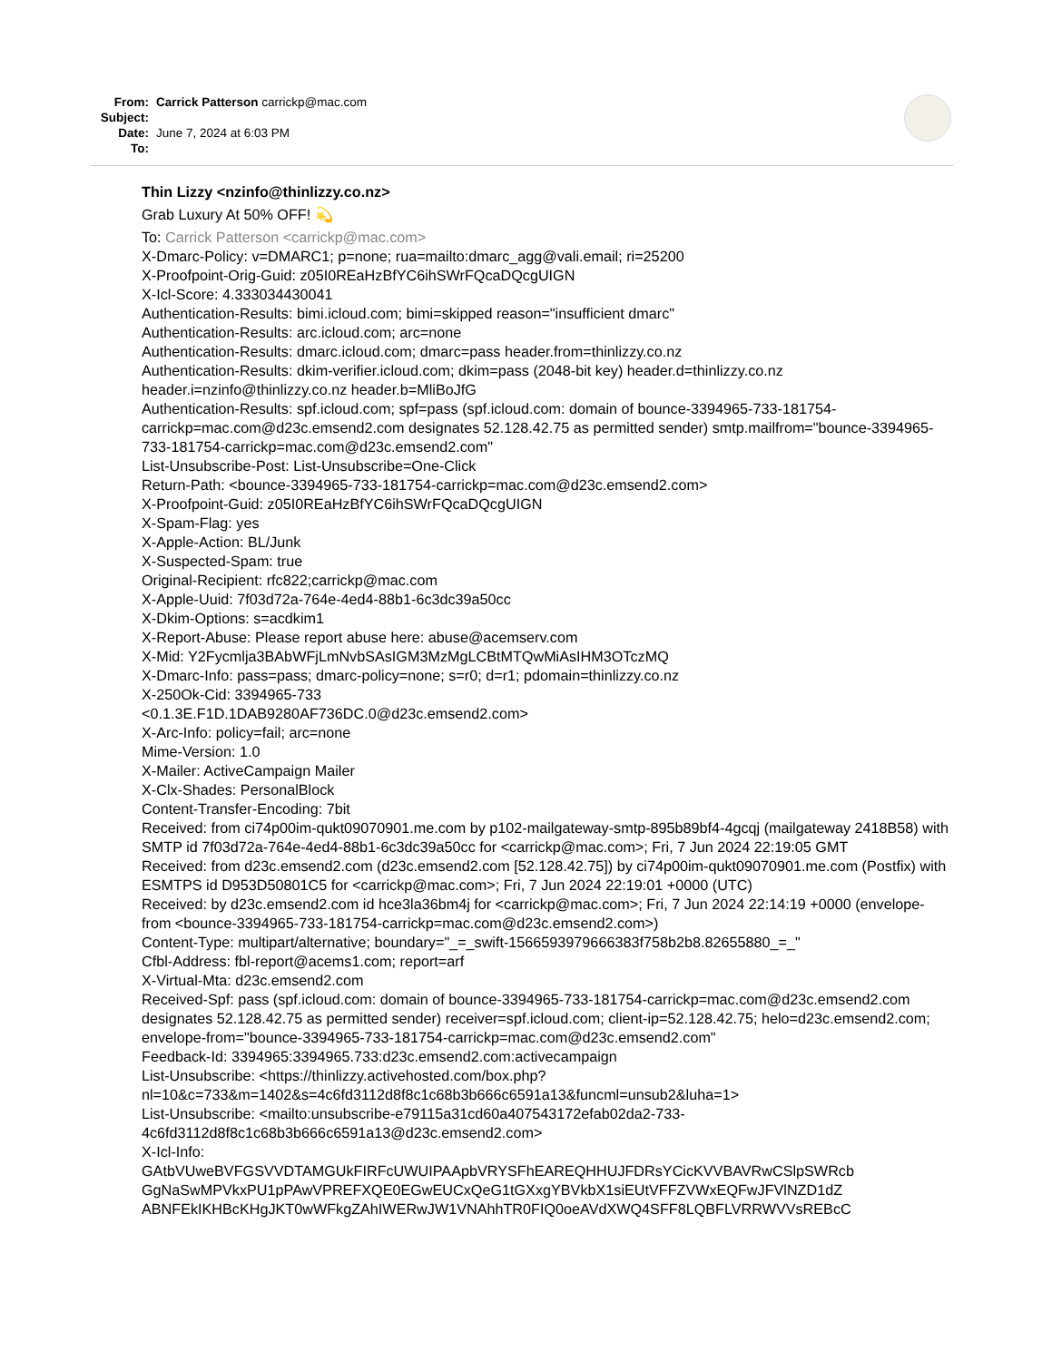| From: | Carrick Patterson carrickp@mac.com |
| Subject: | |
| Date: | June 7, 2024 at 6:03 PM |
| To: | |
Thin Lizzy <nzinfo@thinlizzy.co.nz>
Grab Luxury At 50% OFF! 💫
To: Carrick Patterson <carrickp@mac.com>
X-Dmarc-Policy: v=DMARC1; p=none; rua=mailto:dmarc_agg@vali.email; ri=25200
X-Proofpoint-Orig-Guid: z05I0REaHzBfYC6ihSWrFQcaDQcgUIGN
X-Icl-Score: 4.333034430041
Authentication-Results: bimi.icloud.com; bimi=skipped reason="insufficient dmarc"
Authentication-Results: arc.icloud.com; arc=none
Authentication-Results: dmarc.icloud.com; dmarc=pass header.from=thinlizzy.co.nz
Authentication-Results: dkim-verifier.icloud.com; dkim=pass (2048-bit key) header.d=thinlizzy.co.nz header.i=nzinfo@thinlizzy.co.nz header.b=MliBoJfG
Authentication-Results: spf.icloud.com; spf=pass (spf.icloud.com: domain of bounce-3394965-733-181754-carrickp=mac.com@d23c.emsend2.com designates 52.128.42.75 as permitted sender) smtp.mailfrom="bounce-3394965-733-181754-carrickp=mac.com@d23c.emsend2.com"
List-Unsubscribe-Post: List-Unsubscribe=One-Click
Return-Path: <bounce-3394965-733-181754-carrickp=mac.com@d23c.emsend2.com>
X-Proofpoint-Guid: z05I0REaHzBfYC6ihSWrFQcaDQcgUIGN
X-Spam-Flag: yes
X-Apple-Action: BL/Junk
X-Suspected-Spam: true
Original-Recipient: rfc822;carrickp@mac.com
X-Apple-Uuid: 7f03d72a-764e-4ed4-88b1-6c3dc39a50cc
X-Dkim-Options: s=acdkim1
X-Report-Abuse: Please report abuse here: abuse@acemserv.com
X-Mid: Y2Fycmlja3BAbWFjLmNvbSAsIGM3MzMgLCBtMTQwMiAsIHM3OTczMQ
X-Dmarc-Info: pass=pass; dmarc-policy=none; s=r0; d=r1; pdomain=thinlizzy.co.nz
X-250Ok-Cid: 3394965-733
<0.1.3E.F1D.1DAB9280AF736DC.0@d23c.emsend2.com>
X-Arc-Info: policy=fail; arc=none
Mime-Version: 1.0
X-Mailer: ActiveCampaign Mailer
X-Clx-Shades: PersonalBlock
Content-Transfer-Encoding: 7bit
Received: from ci74p00im-qukt09070901.me.com by p102-mailgateway-smtp-895b89bf4-4gcqj (mailgateway 2418B58) with SMTP id 7f03d72a-764e-4ed4-88b1-6c3dc39a50cc for <carrickp@mac.com>; Fri, 7 Jun 2024 22:19:05 GMT
Received: from d23c.emsend2.com (d23c.emsend2.com [52.128.42.75]) by ci74p00im-qukt09070901.me.com (Postfix) with ESMTPS id D953D50801C5 for <carrickp@mac.com>; Fri, 7 Jun 2024 22:19:01 +0000 (UTC)
Received: by d23c.emsend2.com id hce3la36bm4j for <carrickp@mac.com>; Fri, 7 Jun 2024 22:14:19 +0000 (envelope-from <bounce-3394965-733-181754-carrickp=mac.com@d23c.emsend2.com>)
Content-Type: multipart/alternative; boundary="_=_swift-1566593979666383f758b2b8.82655880_=_"
Cfbl-Address: fbl-report@acems1.com; report=arf
X-Virtual-Mta: d23c.emsend2.com
Received-Spf: pass (spf.icloud.com: domain of bounce-3394965-733-181754-carrickp=mac.com@d23c.emsend2.com designates 52.128.42.75 as permitted sender) receiver=spf.icloud.com; client-ip=52.128.42.75; helo=d23c.emsend2.com; envelope-from="bounce-3394965-733-181754-carrickp=mac.com@d23c.emsend2.com"
Feedback-Id: 3394965:3394965.733:d23c.emsend2.com:activecampaign
List-Unsubscribe: <https://thinlizzy.activehosted.com/box.php?
nl=10&c=733&m=1402&s=4c6fd3112d8f8c1c68b3b666c6591a13&funcml=unsub2&luha=1>
List-Unsubscribe: <mailto:unsubscribe-e79115a31cd60a407543172efab02da2-733-
4c6fd3112d8f8c1c68b3b666c6591a13@d23c.emsend2.com>
X-Icl-Info:
GAtbVUweBVFGSVVDTAMGUkFIRFcUWUIPAApbVRYSFhEAREQHHUJFDRsYCicKVVBAVRwCSlpSWRcb
GgNaSwMPVkxPU1pPAwVPREFXQE0EGwEUCxQeG1tGXxgYBVkbX1siEUtVFFZVWxEQFwJFVlNZD1dZ
ABNFEkIKHBcKHgJKT0wWFkgZAhIWERwJW1VNAhhTR0FIQ0oeAVdXWQ4SFF8LQBFLVRRWVVsREBcC